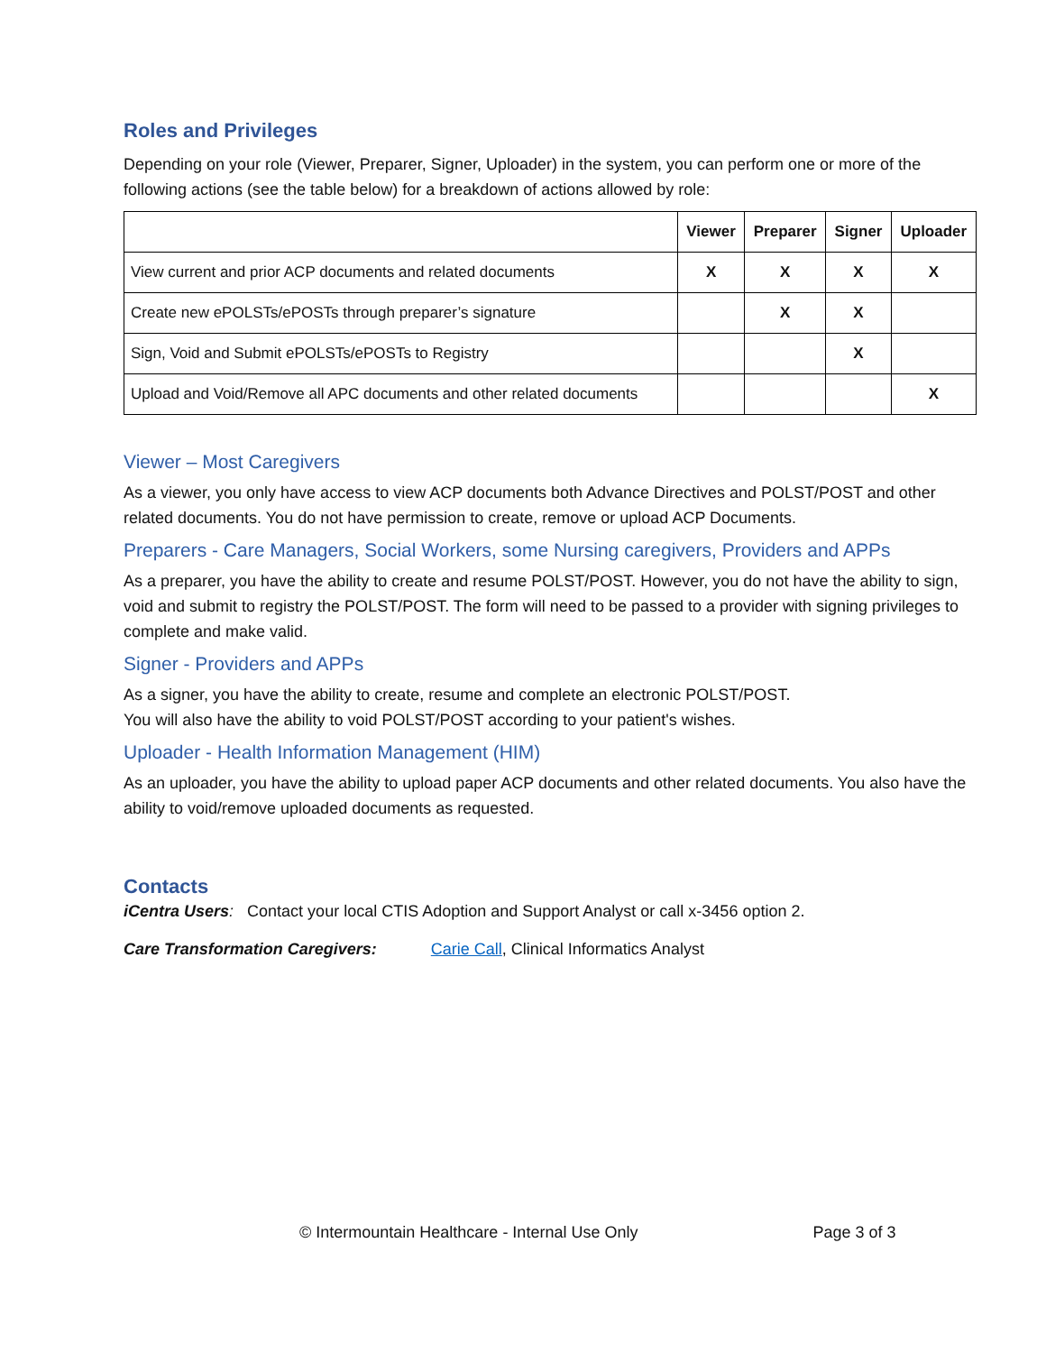Roles and Privileges
Depending on your role (Viewer, Preparer, Signer, Uploader) in the system, you can perform one or more of the following actions (see the table below) for a breakdown of actions allowed by role:
| | Viewer | Preparer | Signer | Uploader |
| --- | --- | --- | --- | --- |
| View current and prior ACP documents and related documents | X | X | X | X |
| Create new ePOLSTs/ePOSTs through preparer’s signature | | X | X | |
| Sign, Void and Submit ePOLSTs/ePOSTs to Registry | | | X | |
| Upload and Void/Remove all APC documents and other related documents | | | | X |
Viewer – Most Caregivers
As a viewer, you only have access to view ACP documents both Advance Directives and POLST/POST and other related documents. You do not have permission to create, remove or upload ACP Documents.
Preparers - Care Managers, Social Workers, some Nursing caregivers, Providers and APPs
As a preparer, you have the ability to create and resume POLST/POST. However, you do not have the ability to sign, void and submit to registry the POLST/POST. The form will need to be passed to a provider with signing privileges to complete and make valid.
Signer - Providers and APPs
As a signer, you have the ability to create, resume and complete an electronic POLST/POST.
You will also have the ability to void POLST/POST according to your patient's wishes.
Uploader - Health Information Management (HIM)
As an uploader, you have the ability to upload paper ACP documents and other related documents. You also have the ability to void/remove uploaded documents as requested.
Contacts
iCentra Users: Contact your local CTIS Adoption and Support Analyst or call x-3456 option 2.
Care Transformation Caregivers: Carie Call, Clinical Informatics Analyst
© Intermountain Healthcare - Internal Use Only Page 3 of 3